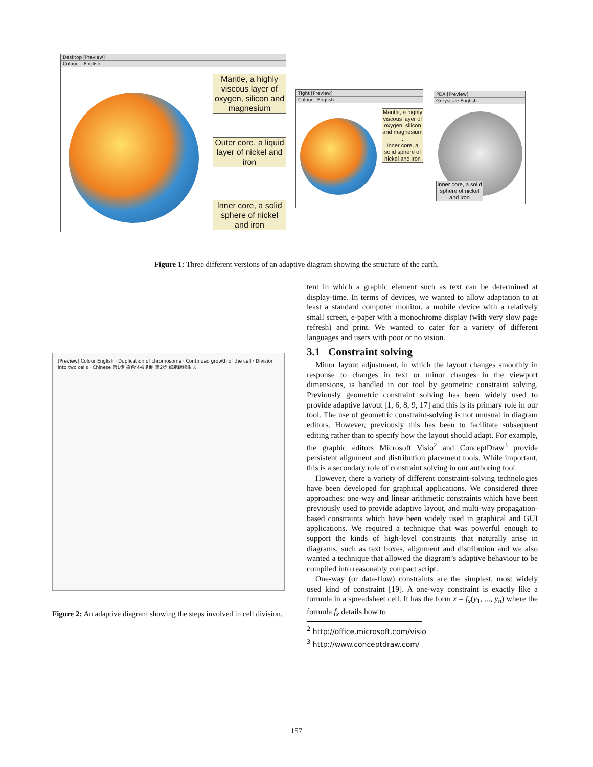Desktop [Preview]
Colour English
Mantle, a highly viscous layer of oxygen, silicon and magnesium
Outer core, a liquid layer of nickel and iron
Inner core, a solid sphere of nickel and iron
Tight [Preview]
Colour English
Mantle, a highly viscous layer of oxygen, silicon and magnesium
...
Inner core, a solid sphere of nickel and iron
PDA [Preview]
Greyscale English
Inner core, a solid sphere of nickel and iron
Figure 1: Three different versions of an adaptive diagram showing the structure of the earth.
[Preview] Colour English · Duplication of chromosome · Continued growth of the cell · Division into two cells · Chinese 第1步 染色体被复制 第2步 细胞继续生长
Figure 2: An adaptive diagram showing the steps involved in cell division.
tent in which a graphic element such as text can be determined at display-time. In terms of devices, we wanted to allow adaptation to at least a standard computer monitor, a mobile device with a relatively small screen, e-paper with a monochrome display (with very slow page refresh) and print. We wanted to cater for a variety of different languages and users with poor or no vision.
3.1 Constraint solving
Minor layout adjustment, in which the layout changes smoothly in response to changes in text or minor changes in the viewport dimensions, is handled in our tool by geometric constraint solving. Previously geometric constraint solving has been widely used to provide adaptive layout [1, 6, 8, 9, 17] and this is its primary role in our tool. The use of geometric constraint-solving is not unusual in diagram editors. However, previously this has been to facilitate subsequent editing rather than to specify how the layout should adapt. For example, the graphic editors Microsoft Visio<sup>2</sup> and ConceptDraw<sup>3</sup> provide persistent alignment and distribution placement tools. While important, this is a secondary role of constraint solving in our authoring tool.
However, there a variety of different constraint-solving technologies have been developed for graphical applications. We considered three approaches: one-way and linear arithmetic constraints which have been previously used to provide adaptive layout, and multi-way propagation-based constraints which have been widely used in graphical and GUI applications. We required a technique that was powerful enough to support the kinds of high-level constraints that naturally arise in diagrams, such as text boxes, alignment and distribution and we also wanted a technique that allowed the diagram’s adaptive behaviour to be compiled into reasonably compact script.
One-way (or data-flow) constraints are the simplest, most widely used kind of constraint [19]. A one-way constraint is exactly like a formula in a spreadsheet cell. It has the form x = f<sub>x</sub>(y<sub>1</sub>, ..., y<sub>n</sub>) where the formula f<sub>x</sub> details how to
<sup>2</sup> http://office.microsoft.com/visio
<sup>3</sup> http://www.conceptdraw.com/
157